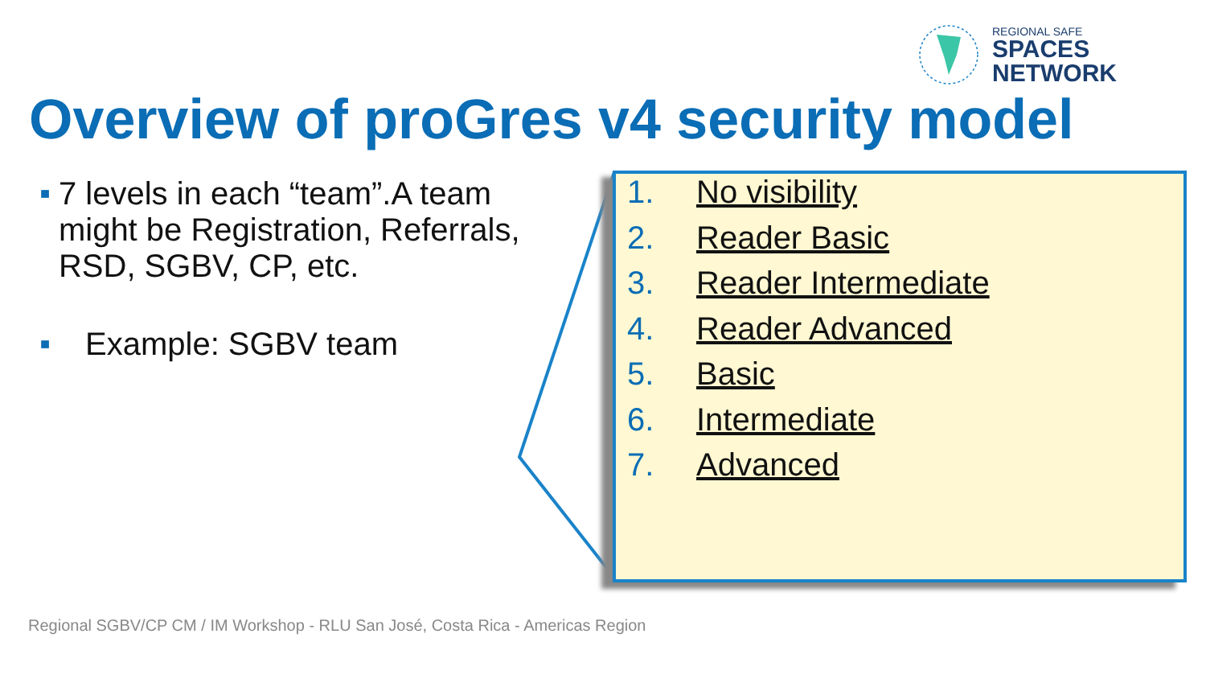REGIONAL SAFE
SPACES
NETWORK
Overview of proGres v4 security model
■ 7 levels in each “team”.A team might be Registration, Referrals, RSD, SGBV, CP, etc.
■ Example: SGBV team
1. No visibility
2. Reader Basic
3. Reader Intermediate
4. Reader Advanced
5. Basic
6. Intermediate
7. Advanced
Regional SGBV/CP CM / IM Workshop - RLU San José, Costa Rica - Americas Region